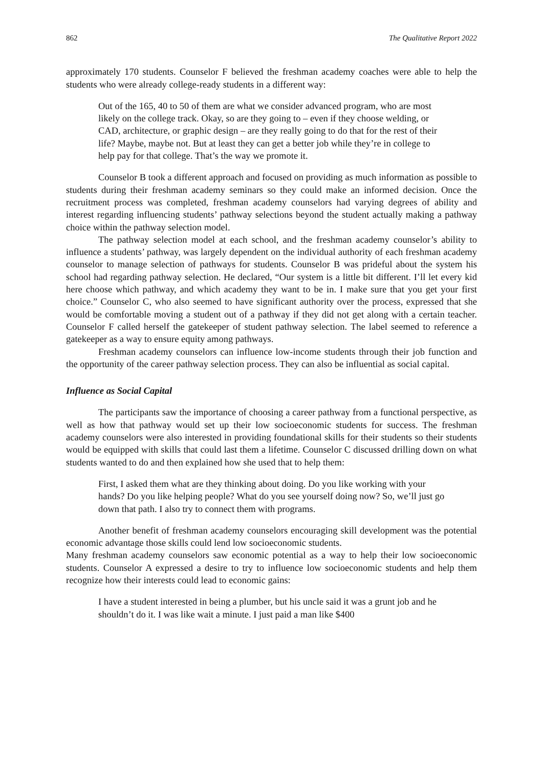862 The Qualitative Report 2022
approximately 170 students. Counselor F believed the freshman academy coaches were able to help the students who were already college-ready students in a different way:
Out of the 165, 40 to 50 of them are what we consider advanced program, who are most likely on the college track. Okay, so are they going to – even if they choose welding, or CAD, architecture, or graphic design – are they really going to do that for the rest of their life? Maybe, maybe not. But at least they can get a better job while they’re in college to help pay for that college. That’s the way we promote it.
Counselor B took a different approach and focused on providing as much information as possible to students during their freshman academy seminars so they could make an informed decision. Once the recruitment process was completed, freshman academy counselors had varying degrees of ability and interest regarding influencing students’ pathway selections beyond the student actually making a pathway choice within the pathway selection model.
The pathway selection model at each school, and the freshman academy counselor’s ability to influence a students’ pathway, was largely dependent on the individual authority of each freshman academy counselor to manage selection of pathways for students. Counselor B was prideful about the system his school had regarding pathway selection. He declared, “Our system is a little bit different. I’ll let every kid here choose which pathway, and which academy they want to be in. I make sure that you get your first choice.” Counselor C, who also seemed to have significant authority over the process, expressed that she would be comfortable moving a student out of a pathway if they did not get along with a certain teacher. Counselor F called herself the gatekeeper of student pathway selection. The label seemed to reference a gatekeeper as a way to ensure equity among pathways.
Freshman academy counselors can influence low-income students through their job function and the opportunity of the career pathway selection process. They can also be influential as social capital.
Influence as Social Capital
The participants saw the importance of choosing a career pathway from a functional perspective, as well as how that pathway would set up their low socioeconomic students for success. The freshman academy counselors were also interested in providing foundational skills for their students so their students would be equipped with skills that could last them a lifetime. Counselor C discussed drilling down on what students wanted to do and then explained how she used that to help them:
First, I asked them what are they thinking about doing. Do you like working with your hands? Do you like helping people? What do you see yourself doing now? So, we’ll just go down that path. I also try to connect them with programs.
Another benefit of freshman academy counselors encouraging skill development was the potential economic advantage those skills could lend low socioeconomic students.
Many freshman academy counselors saw economic potential as a way to help their low socioeconomic students. Counselor A expressed a desire to try to influence low socioeconomic students and help them recognize how their interests could lead to economic gains:
I have a student interested in being a plumber, but his uncle said it was a grunt job and he shouldn’t do it. I was like wait a minute. I just paid a man like $400